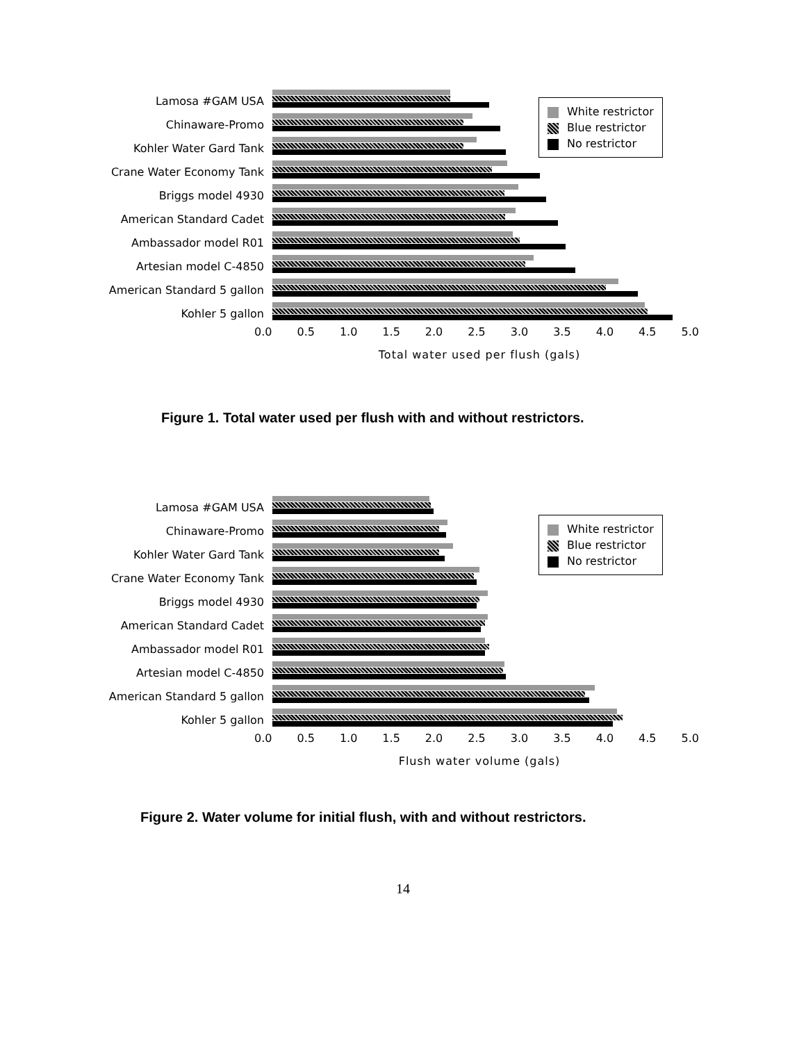White restrictor
Blue restrictor
No restrictor
Lamosa #GAM USA
Chinaware-Promo
Kohler Water Gard Tank
Crane Water Economy Tank
Briggs model 4930
American Standard Cadet
Ambassador model R01
Artesian model C-4850
American Standard 5 gallon
Kohler 5 gallon
0.0 0.5 1.0 1.5 2.0 2.5 3.0 3.5 4.0 4.5 5.0
Total water used per flush (gals)
Figure 1. Total water used per flush with and without restrictors.
White restrictor
Blue restrictor
No restrictor
Lamosa #GAM USA
Chinaware-Promo
Kohler Water Gard Tank
Crane Water Economy Tank
Briggs model 4930
American Standard Cadet
Ambassador model R01
Artesian model C-4850
American Standard 5 gallon
Kohler 5 gallon
0.0 0.5 1.0 1.5 2.0 2.5 3.0 3.5 4.0 4.5 5.0
Flush water volume (gals)
Figure 2. Water volume for initial flush, with and without restrictors.
14